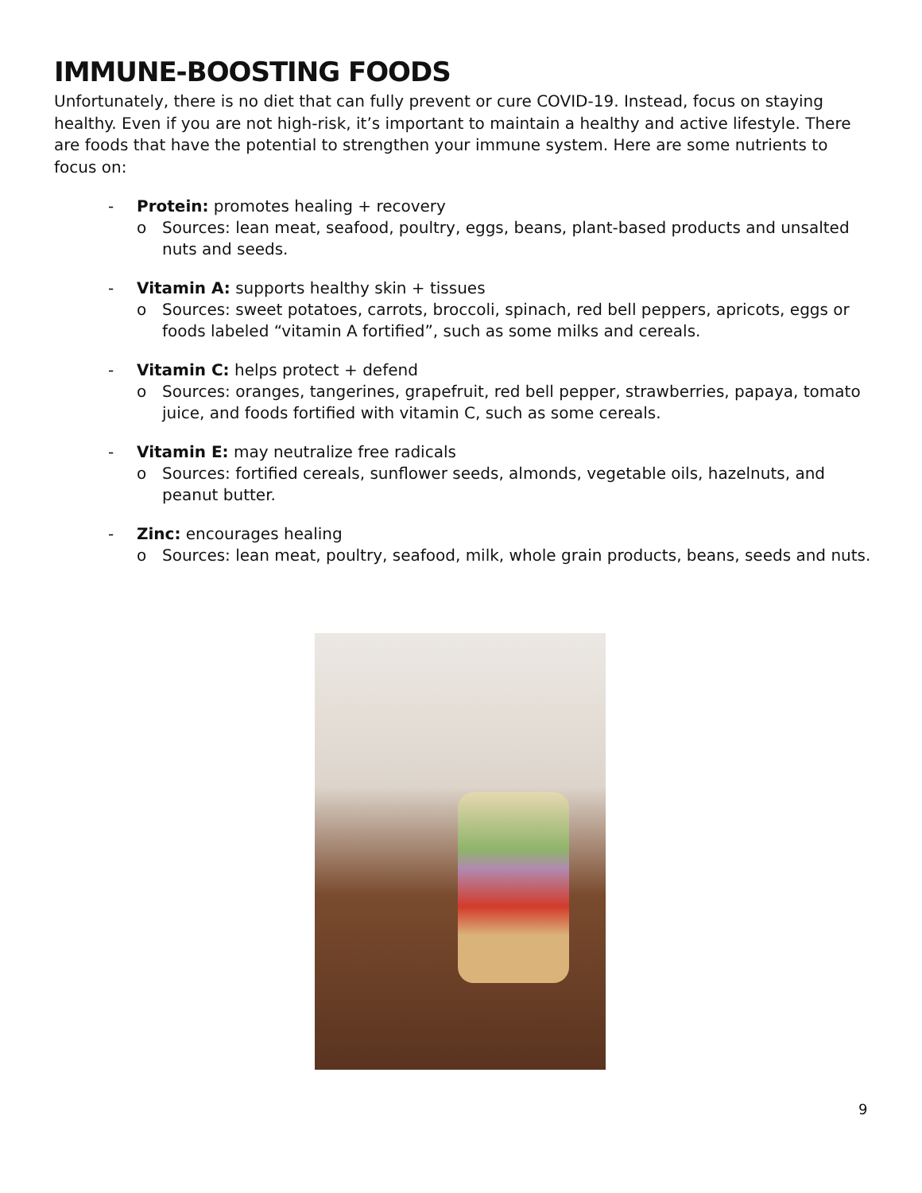IMMUNE-BOOSTING FOODS
Unfortunately, there is no diet that can fully prevent or cure COVID-19. Instead, focus on staying healthy. Even if you are not high-risk, it’s important to maintain a healthy and active lifestyle. There are foods that have the potential to strengthen your immune system. Here are some nutrients to focus on:
- Protein: promotes healing + recovery
o Sources: lean meat, seafood, poultry, eggs, beans, plant-based products and unsalted nuts and seeds.
- Vitamin A: supports healthy skin + tissues
o Sources: sweet potatoes, carrots, broccoli, spinach, red bell peppers, apricots, eggs or foods labeled “vitamin A fortified”, such as some milks and cereals.
- Vitamin C: helps protect + defend
o Sources: oranges, tangerines, grapefruit, red bell pepper, strawberries, papaya, tomato juice, and foods fortified with vitamin C, such as some cereals.
- Vitamin E: may neutralize free radicals
o Sources: fortified cereals, sunflower seeds, almonds, vegetable oils, hazelnuts, and peanut butter.
- Zinc: encourages healing
o Sources: lean meat, poultry, seafood, milk, whole grain products, beans, seeds and nuts.
9